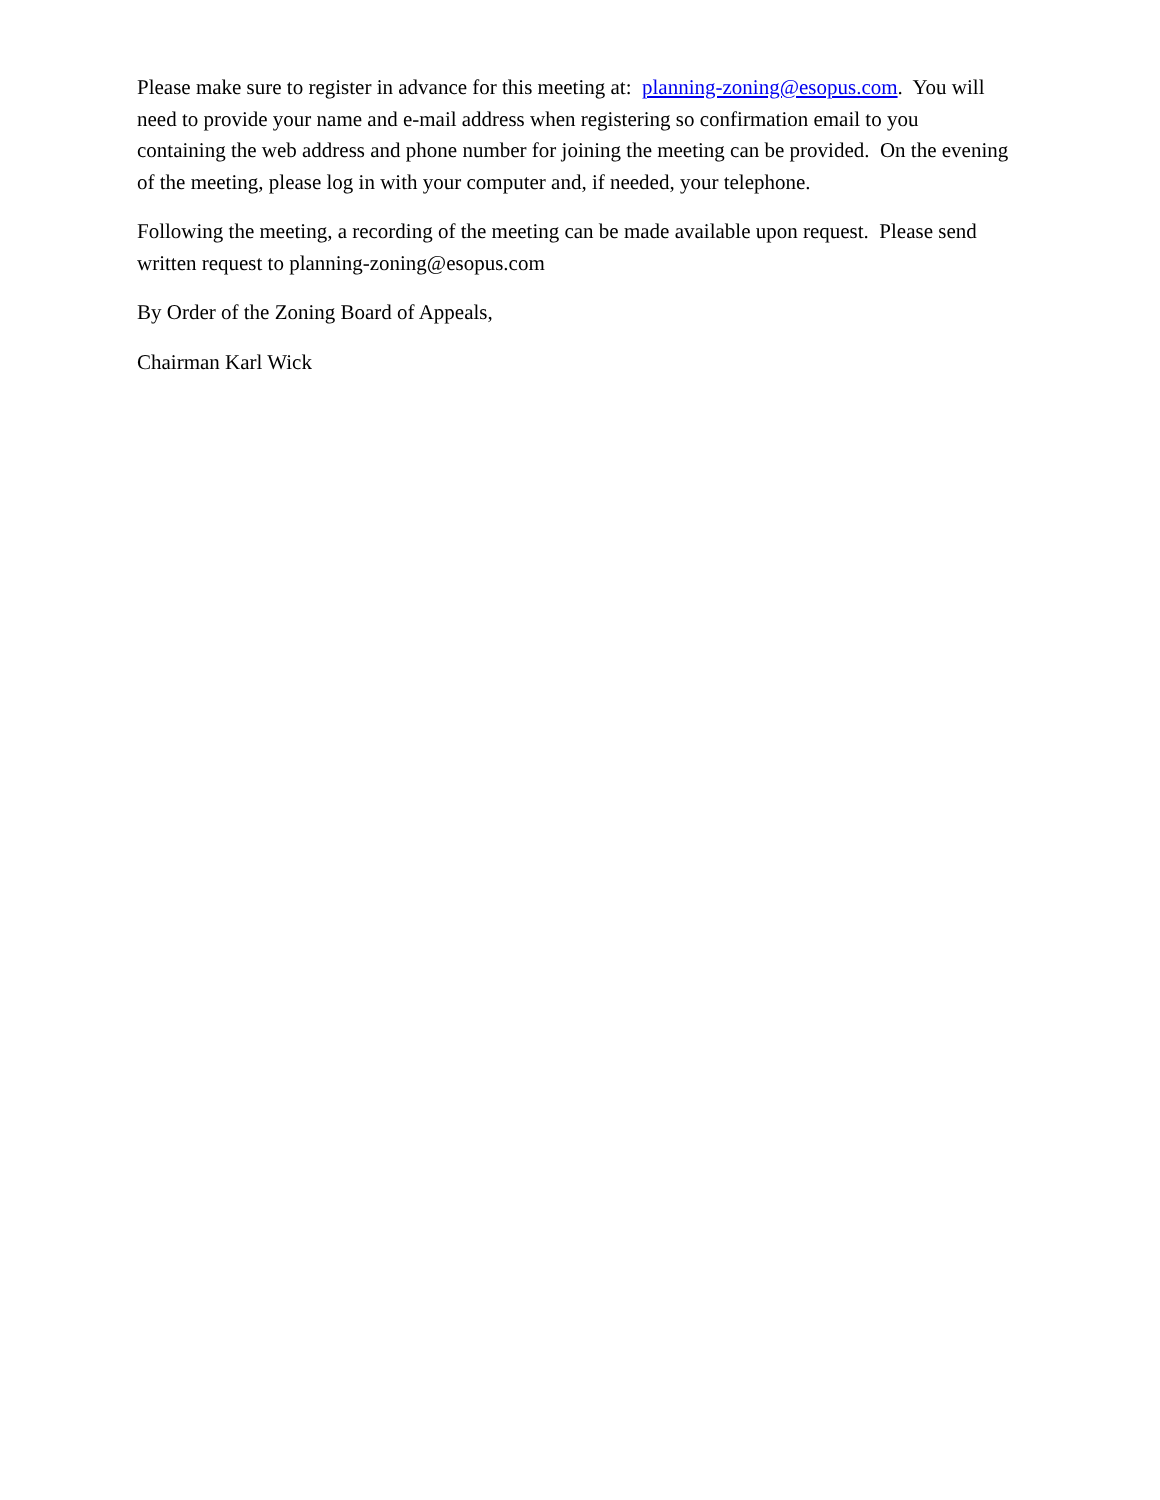Please make sure to register in advance for this meeting at: planning-zoning@esopus.com. You will need to provide your name and e-mail address when registering so confirmation email to you containing the web address and phone number for joining the meeting can be provided. On the evening of the meeting, please log in with your computer and, if needed, your telephone.
Following the meeting, a recording of the meeting can be made available upon request. Please send written request to planning-zoning@esopus.com
By Order of the Zoning Board of Appeals,
Chairman Karl Wick